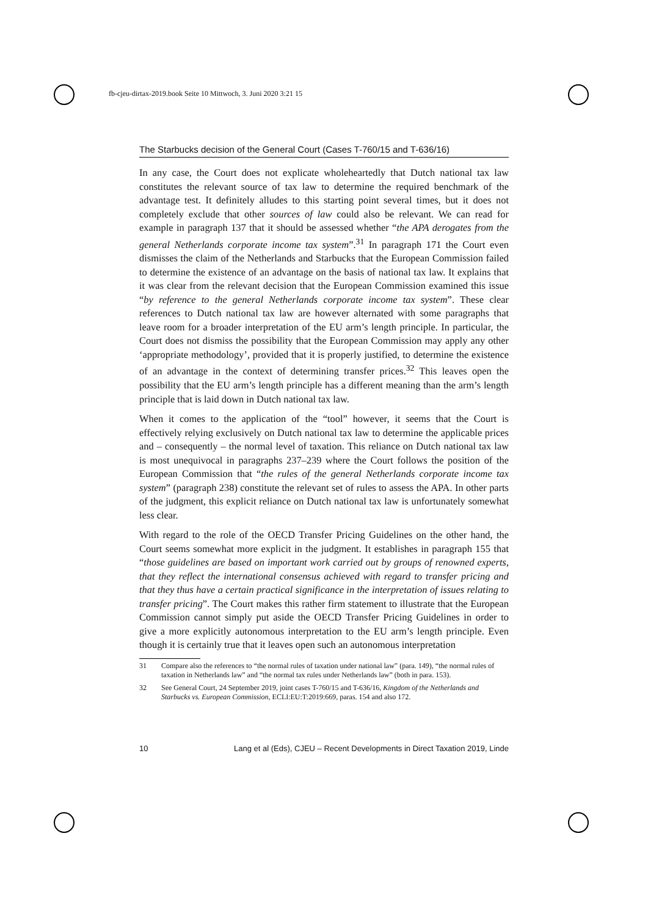fb-cjeu-dirtax-2019.book Seite 10 Mittwoch, 3. Juni 2020 3:21 15
The Starbucks decision of the General Court (Cases T-760/15 and T-636/16)
In any case, the Court does not explicate wholeheartedly that Dutch national tax law constitutes the relevant source of tax law to determine the required benchmark of the advantage test. It definitely alludes to this starting point several times, but it does not completely exclude that other sources of law could also be relevant. We can read for example in paragraph 137 that it should be assessed whether “the APA derogates from the general Netherlands corporate income tax system”.<sup>31</sup> In paragraph 171 the Court even dismisses the claim of the Netherlands and Starbucks that the European Commission failed to determine the existence of an advantage on the basis of national tax law. It explains that it was clear from the relevant decision that the European Commission examined this issue “by reference to the general Netherlands corporate income tax system”. These clear references to Dutch national tax law are however alternated with some paragraphs that leave room for a broader interpretation of the EU arm’s length principle. In particular, the Court does not dismiss the possibility that the European Commission may apply any other ‘appropriate methodology’, provided that it is properly justified, to determine the existence of an advantage in the context of determining transfer prices.<sup>32</sup> This leaves open the possibility that the EU arm’s length principle has a different meaning than the arm’s length principle that is laid down in Dutch national tax law.
When it comes to the application of the “tool” however, it seems that the Court is effectively relying exclusively on Dutch national tax law to determine the applicable prices and – consequently – the normal level of taxation. This reliance on Dutch national tax law is most unequivocal in paragraphs 237–239 where the Court follows the position of the European Commission that “the rules of the general Netherlands corporate income tax system” (paragraph 238) constitute the relevant set of rules to assess the APA. In other parts of the judgment, this explicit reliance on Dutch national tax law is unfortunately somewhat less clear.
With regard to the role of the OECD Transfer Pricing Guidelines on the other hand, the Court seems somewhat more explicit in the judgment. It establishes in paragraph 155 that “those guidelines are based on important work carried out by groups of renowned experts, that they reflect the international consensus achieved with regard to transfer pricing and that they thus have a certain practical significance in the interpretation of issues relating to transfer pricing”. The Court makes this rather firm statement to illustrate that the European Commission cannot simply put aside the OECD Transfer Pricing Guidelines in order to give a more explicitly autonomous interpretation to the EU arm’s length principle. Even though it is certainly true that it leaves open such an autonomous interpretation
31 Compare also the references to “the normal rules of taxation under national law” (para. 149), “the normal rules of taxation in Netherlands law” and “the normal tax rules under Netherlands law” (both in para. 153).
32 See General Court, 24 September 2019, joint cases T-760/15 and T-636/16, Kingdom of the Netherlands and Starbucks vs. European Commission, ECLI:EU:T:2019:669, paras. 154 and also 172.
10 Lang et al (Eds), CJEU – Recent Developments in Direct Taxation 2019, Linde